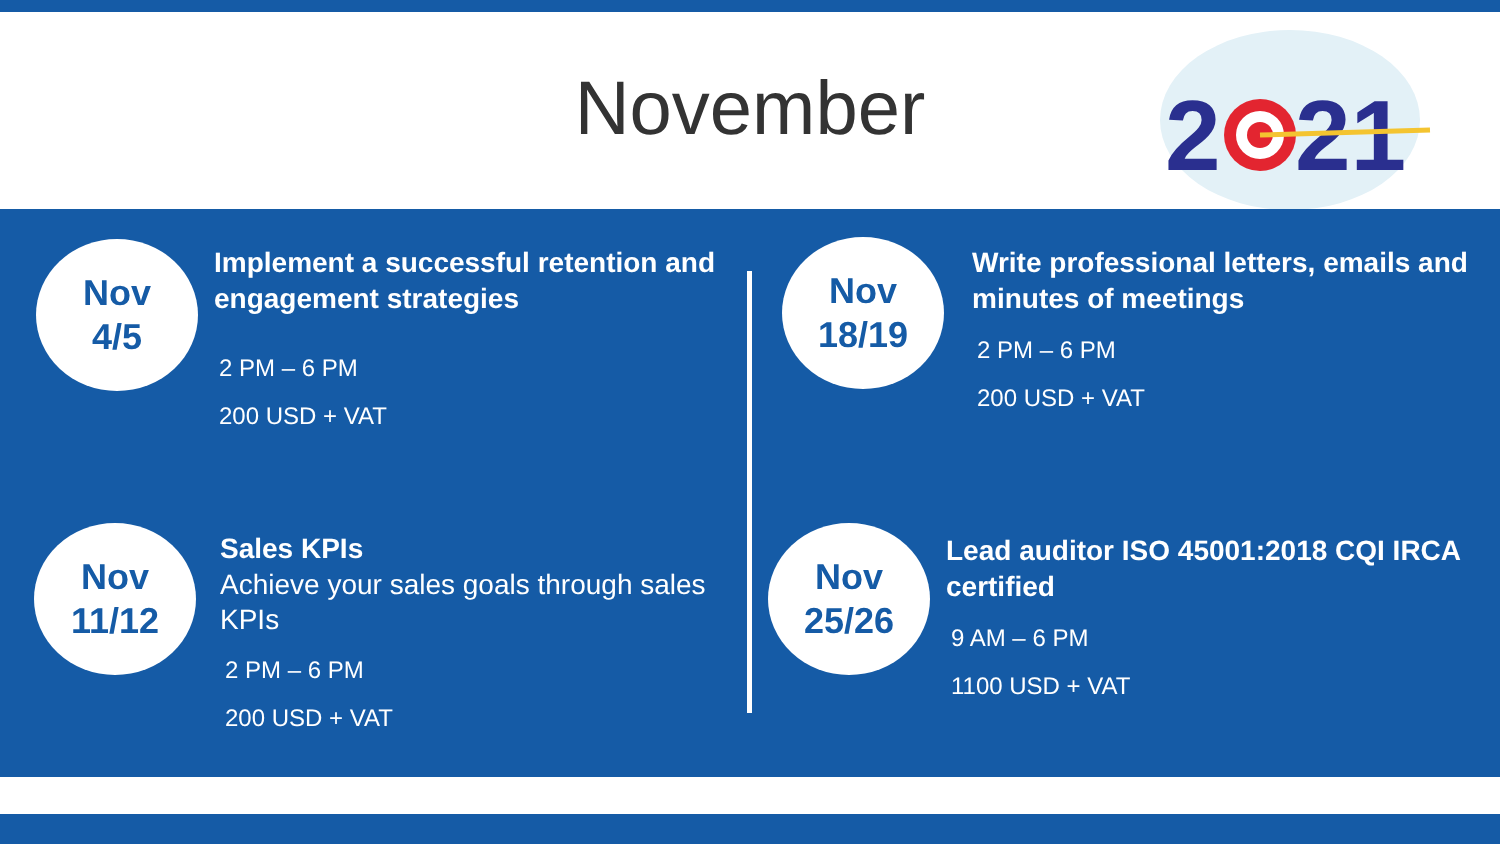November
2
21
Nov
4/5
Implement a successful retention and engagement strategies
2 PM – 6 PM
200 USD + VAT
Nov
11/12
Sales KPIs
Achieve your sales goals through sales KPIs
2 PM – 6 PM
200 USD + VAT
Nov
18/19
Write professional letters, emails and minutes of meetings
2 PM – 6 PM
200 USD + VAT
Nov
25/26
Lead auditor ISO 45001:2018 CQI IRCA certified
9 AM – 6 PM
1100 USD + VAT